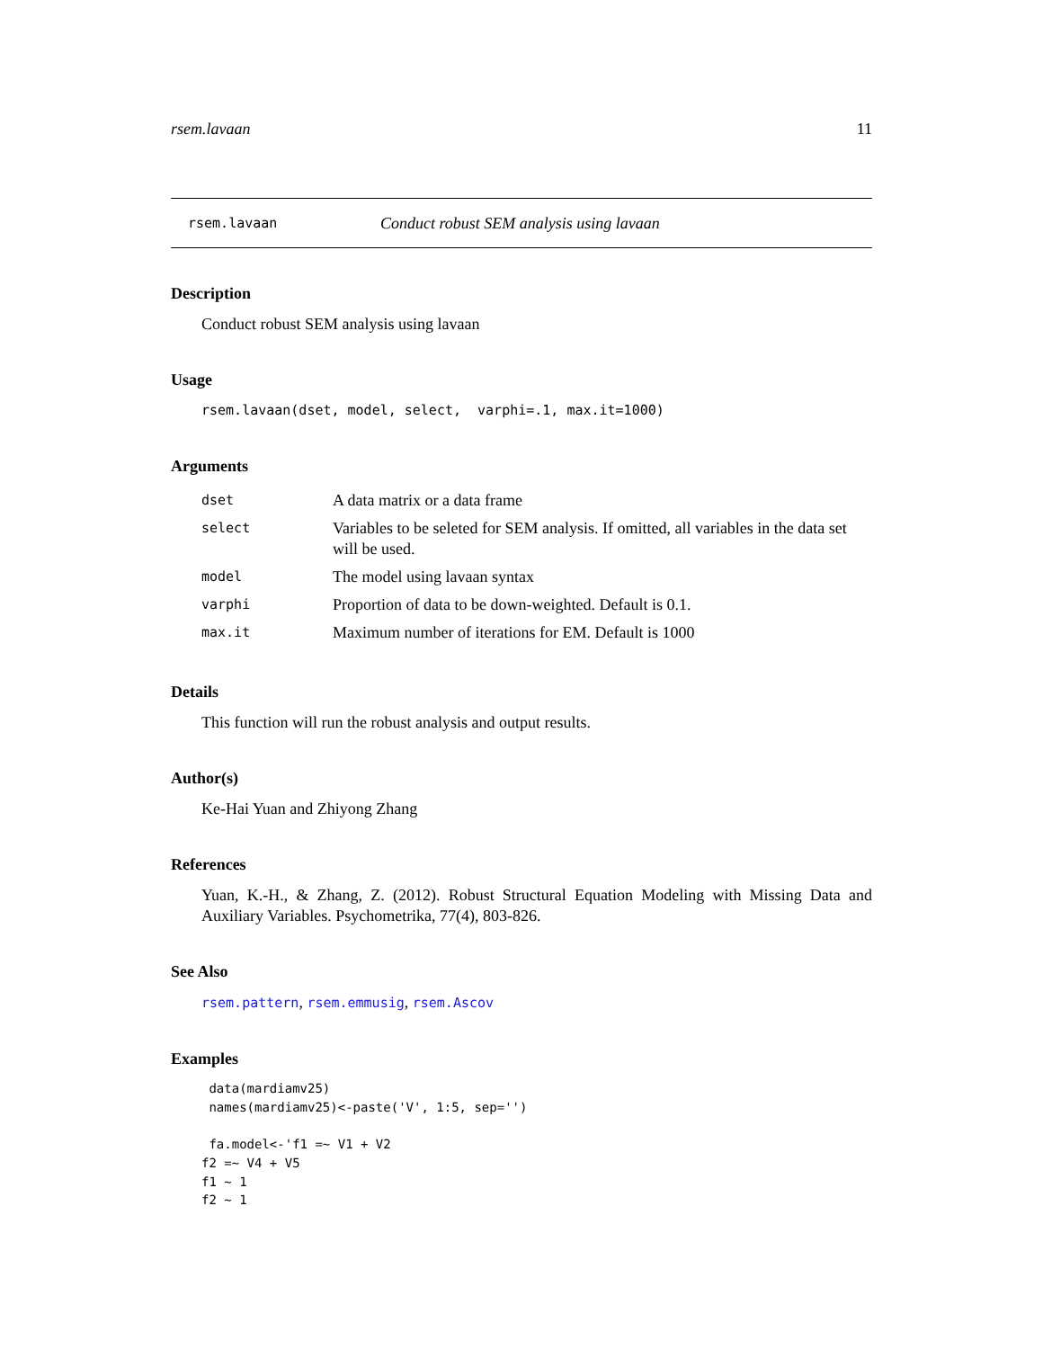rsem.lavaan 11
rsem.lavaan Conduct robust SEM analysis using lavaan
Description
Conduct robust SEM analysis using lavaan
Usage
rsem.lavaan(dset, model, select, varphi=.1, max.it=1000)
Arguments
| dset | A data matrix or a data frame |
| select | Variables to be seleted for SEM analysis. If omitted, all variables in the data set will be used. |
| model | The model using lavaan syntax |
| varphi | Proportion of data to be down-weighted. Default is 0.1. |
| max.it | Maximum number of iterations for EM. Default is 1000 |
Details
This function will run the robust analysis and output results.
Author(s)
Ke-Hai Yuan and Zhiyong Zhang
References
Yuan, K.-H., & Zhang, Z. (2012). Robust Structural Equation Modeling with Missing Data and Auxiliary Variables. Psychometrika, 77(4), 803-826.
See Also
rsem.pattern, rsem.emmusig, rsem.Ascov
Examples
 data(mardiamv25)
 names(mardiamv25)<-paste('V', 1:5, sep='')

 fa.model<-'f1 =~ V1 + V2
f2 =~ V4 + V5
f1 ~ 1
f2 ~ 1